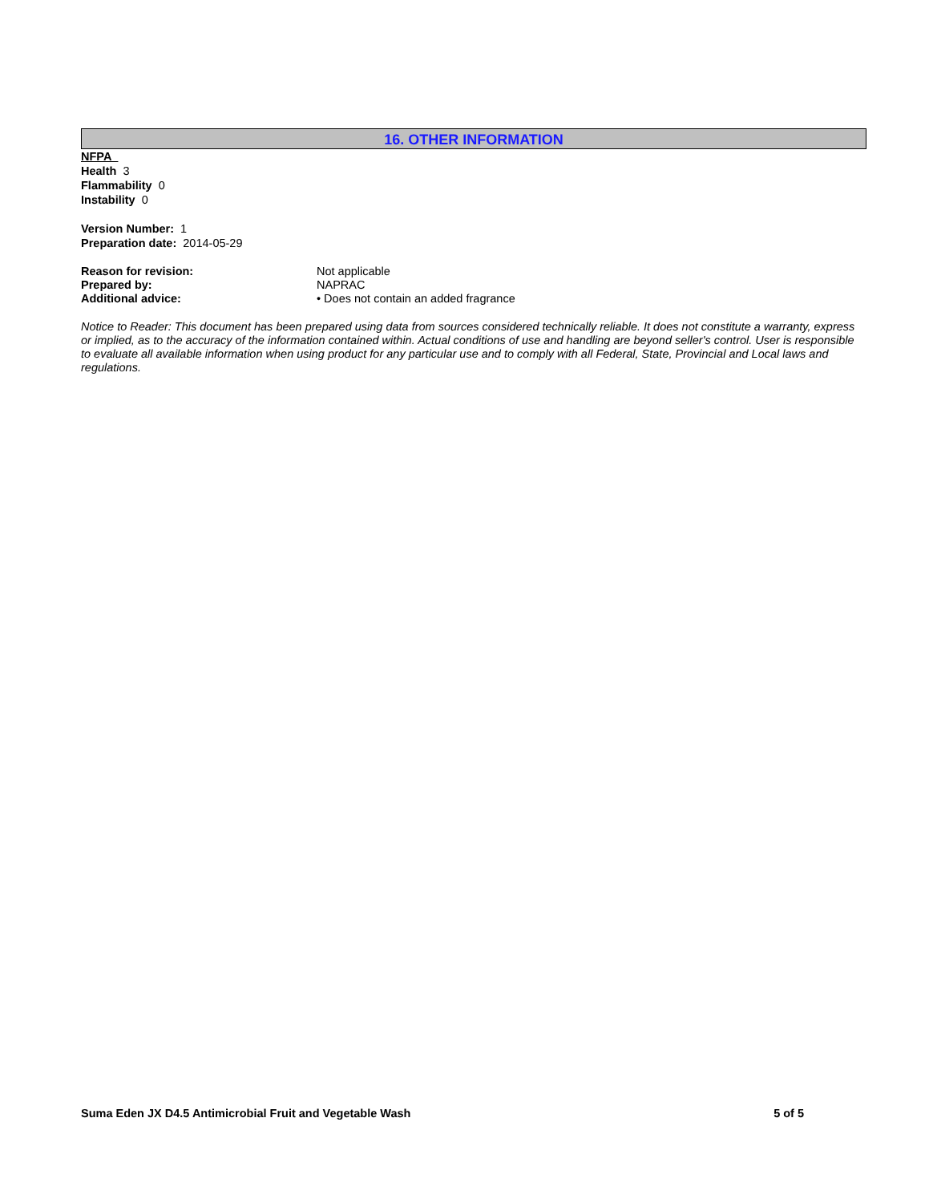16. OTHER INFORMATION
NFPA
Health 3
Flammability 0
Instability 0
Version Number: 1
Preparation date: 2014-05-29
Reason for revision: Not applicable
Prepared by: NAPRAC
Additional advice: • Does not contain an added fragrance
Notice to Reader: This document has been prepared using data from sources considered technically reliable. It does not constitute a warranty, express or implied, as to the accuracy of the information contained within. Actual conditions of use and handling are beyond seller's control. User is responsible to evaluate all available information when using product for any particular use and to comply with all Federal, State, Provincial and Local laws and regulations.
Suma Eden JX D4.5 Antimicrobial Fruit and Vegetable Wash 5 of 5